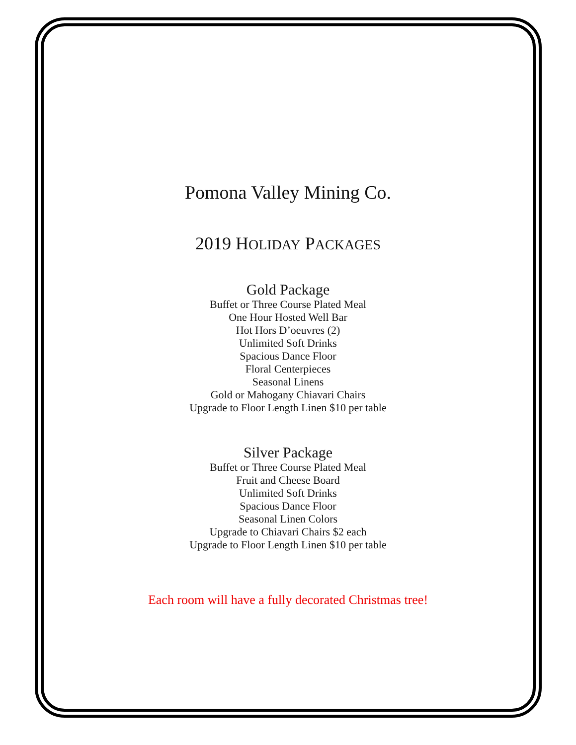Pomona Valley Mining Co.
2019 HOLIDAY PACKAGES
Gold Package
Buffet or Three Course Plated Meal
One Hour Hosted Well Bar
Hot Hors D’oeuvres (2)
Unlimited Soft Drinks
Spacious Dance Floor
Floral Centerpieces
Seasonal Linens
Gold or Mahogany Chiavari Chairs
Upgrade to Floor Length Linen $10 per table
Silver Package
Buffet or Three Course Plated Meal
Fruit and Cheese Board
Unlimited Soft Drinks
Spacious Dance Floor
Seasonal Linen Colors
Upgrade to Chiavari Chairs $2 each
Upgrade to Floor Length Linen $10 per table
Each room will have a fully decorated Christmas tree!